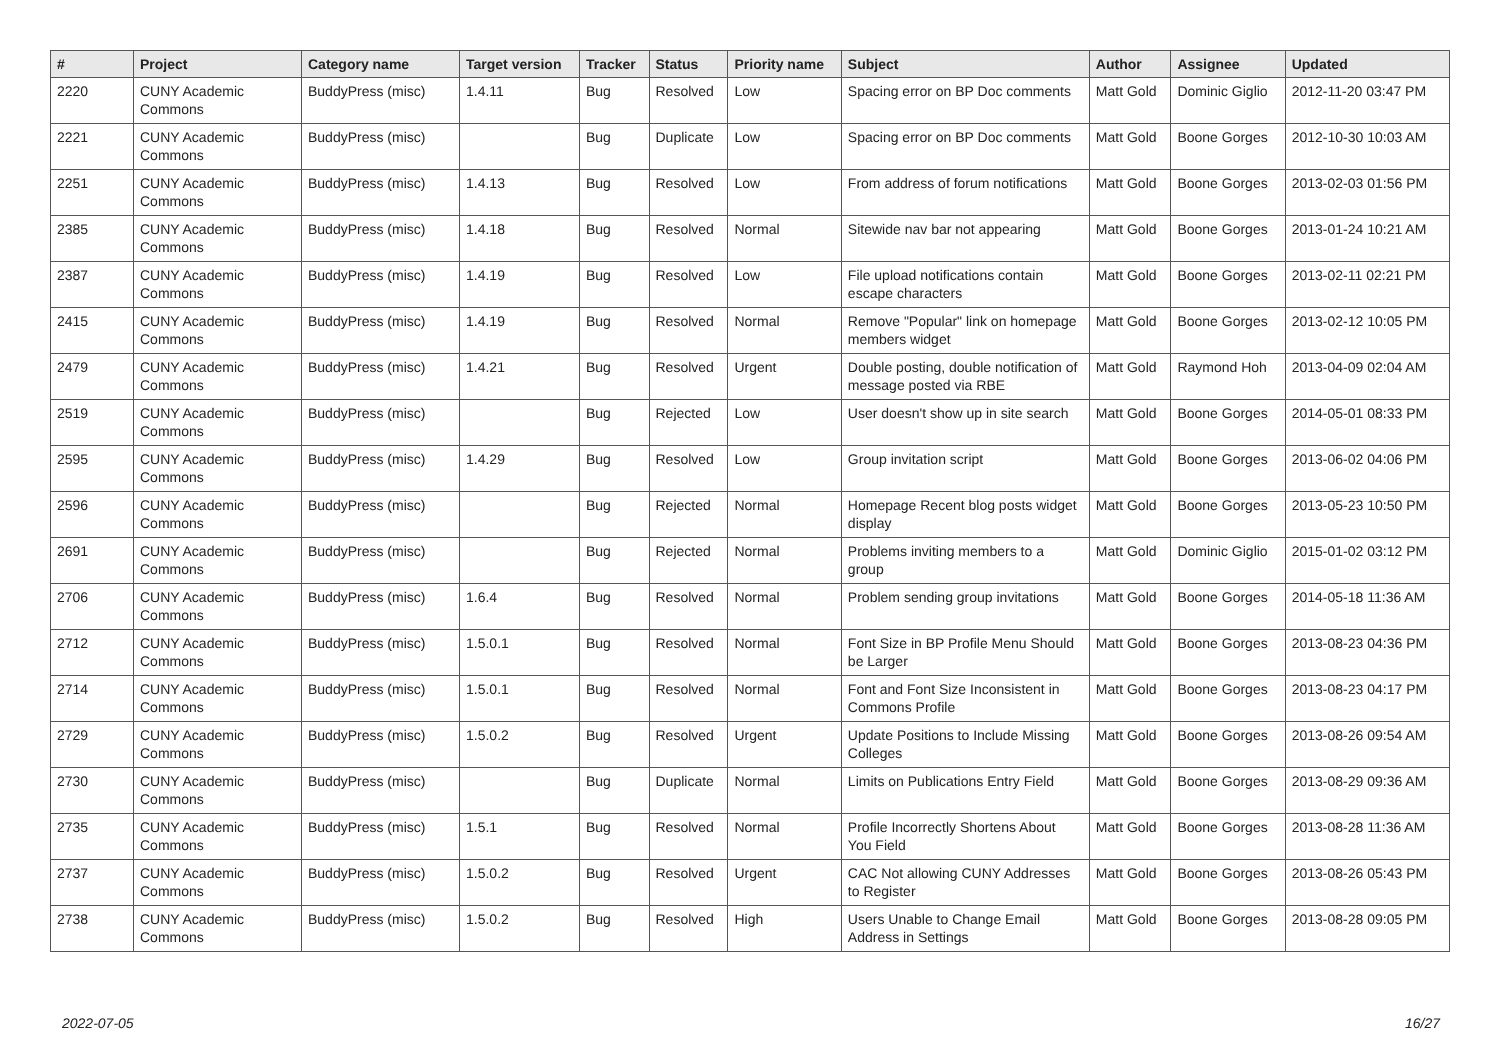| # | Project | Category name | Target version | Tracker | Status | Priority name | Subject | Author | Assignee | Updated |
| --- | --- | --- | --- | --- | --- | --- | --- | --- | --- | --- |
| 2220 | CUNY Academic Commons | BuddyPress (misc) | 1.4.11 | Bug | Resolved | Low | Spacing error on BP Doc comments | Matt Gold | Dominic Giglio | 2012-11-20 03:47 PM |
| 2221 | CUNY Academic Commons | BuddyPress (misc) | | Bug | Duplicate | Low | Spacing error on BP Doc comments | Matt Gold | Boone Gorges | 2012-10-30 10:03 AM |
| 2251 | CUNY Academic Commons | BuddyPress (misc) | 1.4.13 | Bug | Resolved | Low | From address of forum notifications | Matt Gold | Boone Gorges | 2013-02-03 01:56 PM |
| 2385 | CUNY Academic Commons | BuddyPress (misc) | 1.4.18 | Bug | Resolved | Normal | Sitewide nav bar not appearing | Matt Gold | Boone Gorges | 2013-01-24 10:21 AM |
| 2387 | CUNY Academic Commons | BuddyPress (misc) | 1.4.19 | Bug | Resolved | Low | File upload notifications contain escape characters | Matt Gold | Boone Gorges | 2013-02-11 02:21 PM |
| 2415 | CUNY Academic Commons | BuddyPress (misc) | 1.4.19 | Bug | Resolved | Normal | Remove "Popular" link on homepage members widget | Matt Gold | Boone Gorges | 2013-02-12 10:05 PM |
| 2479 | CUNY Academic Commons | BuddyPress (misc) | 1.4.21 | Bug | Resolved | Urgent | Double posting, double notification of message posted via RBE | Matt Gold | Raymond Hoh | 2013-04-09 02:04 AM |
| 2519 | CUNY Academic Commons | BuddyPress (misc) | | Bug | Rejected | Low | User doesn't show up in site search | Matt Gold | Boone Gorges | 2014-05-01 08:33 PM |
| 2595 | CUNY Academic Commons | BuddyPress (misc) | 1.4.29 | Bug | Resolved | Low | Group invitation script | Matt Gold | Boone Gorges | 2013-06-02 04:06 PM |
| 2596 | CUNY Academic Commons | BuddyPress (misc) | | Bug | Rejected | Normal | Homepage Recent blog posts widget display | Matt Gold | Boone Gorges | 2013-05-23 10:50 PM |
| 2691 | CUNY Academic Commons | BuddyPress (misc) | | Bug | Rejected | Normal | Problems inviting members to a group | Matt Gold | Dominic Giglio | 2015-01-02 03:12 PM |
| 2706 | CUNY Academic Commons | BuddyPress (misc) | 1.6.4 | Bug | Resolved | Normal | Problem sending group invitations | Matt Gold | Boone Gorges | 2014-05-18 11:36 AM |
| 2712 | CUNY Academic Commons | BuddyPress (misc) | 1.5.0.1 | Bug | Resolved | Normal | Font Size in BP Profile Menu Should be Larger | Matt Gold | Boone Gorges | 2013-08-23 04:36 PM |
| 2714 | CUNY Academic Commons | BuddyPress (misc) | 1.5.0.1 | Bug | Resolved | Normal | Font and Font Size Inconsistent in Commons Profile | Matt Gold | Boone Gorges | 2013-08-23 04:17 PM |
| 2729 | CUNY Academic Commons | BuddyPress (misc) | 1.5.0.2 | Bug | Resolved | Urgent | Update Positions to Include Missing Colleges | Matt Gold | Boone Gorges | 2013-08-26 09:54 AM |
| 2730 | CUNY Academic Commons | BuddyPress (misc) | | Bug | Duplicate | Normal | Limits on Publications Entry Field | Matt Gold | Boone Gorges | 2013-08-29 09:36 AM |
| 2735 | CUNY Academic Commons | BuddyPress (misc) | 1.5.1 | Bug | Resolved | Normal | Profile Incorrectly Shortens About You Field | Matt Gold | Boone Gorges | 2013-08-28 11:36 AM |
| 2737 | CUNY Academic Commons | BuddyPress (misc) | 1.5.0.2 | Bug | Resolved | Urgent | CAC Not allowing CUNY Addresses to Register | Matt Gold | Boone Gorges | 2013-08-26 05:43 PM |
| 2738 | CUNY Academic Commons | BuddyPress (misc) | 1.5.0.2 | Bug | Resolved | High | Users Unable to Change Email Address in Settings | Matt Gold | Boone Gorges | 2013-08-28 09:05 PM |
2022-07-05 16/27